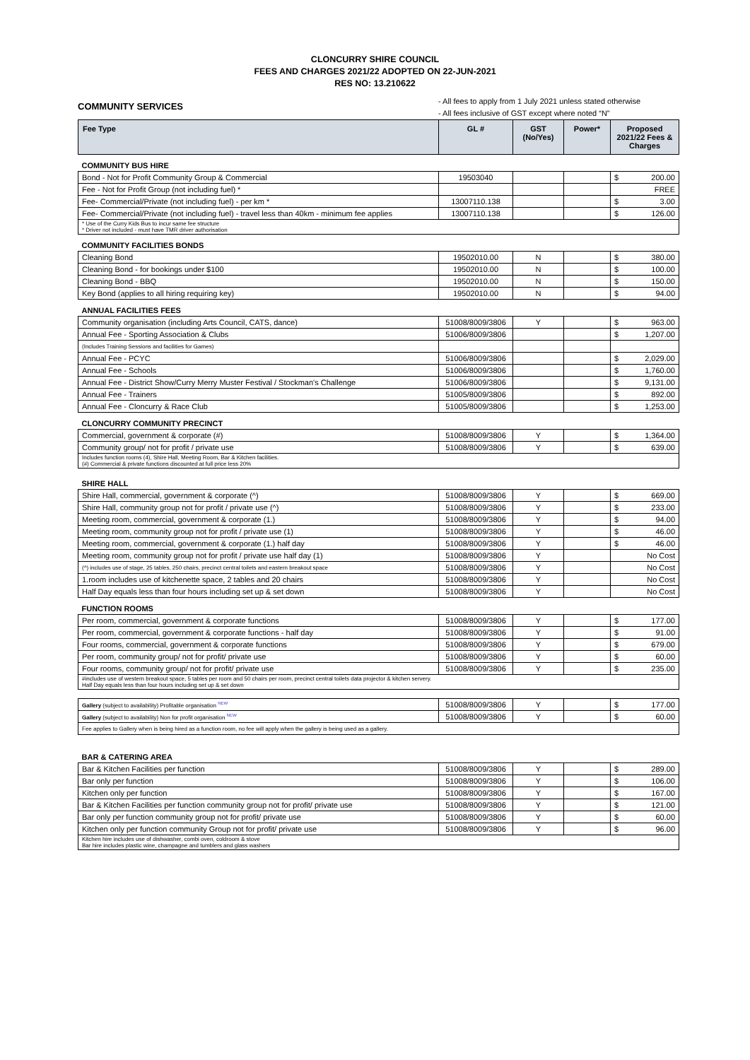CLONCURRY SHIRE COUNCIL
FEES AND CHARGES 2021/22 ADOPTED ON 22-JUN-2021
RES NO: 13.210622
COMMUNITY SERVICES
- All fees to apply from 1 July 2021 unless stated otherwise
- All fees inclusive of GST except where noted “N”
| Fee Type | GL # | GST (No/Yes) | Power* | Proposed 2021/22 Fees & Charges |
| --- | --- | --- | --- | --- |
| COMMUNITY BUS HIRE | | | | |
| Bond - Not for Profit Community Group & Commercial | 19503040 | | | $ 200.00 |
| Fee - Not for Profit Group (not including fuel) * | | | | FREE |
| Fee- Commercial/Private (not including fuel) - per km * | 13007110.138 | | | $ 3.00 |
| Fee- Commercial/Private (not including fuel) - travel less than 40km - minimum fee applies | 13007110.138 | | | $ 126.00 |
| * Use of the Curry Kids Bus to incur same fee structure * Driver not included - must have TMR driver authorisation | | | | |
| COMMUNITY FACILITIES BONDS | | | | |
| Cleaning Bond | 19502010.00 | N | | $ 380.00 |
| Cleaning Bond - for bookings under $100 | 19502010.00 | N | | $ 100.00 |
| Cleaning Bond - BBQ | 19502010.00 | N | | $ 150.00 |
| Key Bond (applies to all hiring requiring key) | 19502010.00 | N | | $ 94.00 |
| ANNUAL FACILITIES FEES | | | | |
| Community organisation (including Arts Council, CATS, dance) | 51008/8009/3806 | Y | | $ 963.00 |
| Annual Fee - Sporting Association & Clubs | 51006/8009/3806 | | | $ 1,207.00 |
| (Includes Training Sessions and facilities for Games) | | | | |
| Annual Fee - PCYC | 51006/8009/3806 | | | $ 2,029.00 |
| Annual Fee - Schools | 51006/8009/3806 | | | $ 1,760.00 |
| Annual Fee - District Show/Curry Merry Muster Festival / Stockman's Challenge | 51006/8009/3806 | | | $ 9,131.00 |
| Annual Fee - Trainers | 51005/8009/3806 | | | $ 892.00 |
| Annual Fee - Cloncurry & Race Club | 51005/8009/3806 | | | $ 1,253.00 |
| CLONCURRY COMMUNITY PRECINCT | | | | |
| Commercial, government & corporate (#) | 51008/8009/3806 | Y | | $ 1,364.00 |
| Community group/ not for profit / private use | 51008/8009/3806 | Y | | $ 639.00 |
| Includes function rooms (4), Shire Hall, Meeting Room, Bar & Kitchen facilities. (#) Commercial & private functions discounted at full price less 20% | | | | |
| SHIRE HALL | | | | |
| Shire Hall, commercial, government & corporate (^) | 51008/8009/3806 | Y | | $ 669.00 |
| Shire Hall, community group not for profit / private use (^) | 51008/8009/3806 | Y | | $ 233.00 |
| Meeting room, commercial, government & corporate (1.) | 51008/8009/3806 | Y | | $ 94.00 |
| Meeting room, community group not for profit / private use (1) | 51008/8009/3806 | Y | | $ 46.00 |
| Meeting room, commercial, government & corporate (1.) half day | 51008/8009/3806 | Y | | $ 46.00 |
| Meeting room, community group not for profit / private use half day (1) | 51008/8009/3806 | Y | | No Cost |
| (^) includes use of stage, 25 tables, 250 chairs, precinct central toilets and eastern breakout space | 51008/8009/3806 | Y | | No Cost |
| 1.room includes use of kitchenette space, 2 tables and 20 chairs | 51008/8009/3806 | Y | | No Cost |
| Half Day equals less than four hours including set up & set down | 51008/8009/3806 | Y | | No Cost |
| FUNCTION ROOMS | | | | |
| Per room, commercial, government & corporate functions | 51008/8009/3806 | Y | | $ 177.00 |
| Per room, commercial, government & corporate functions - half day | 51008/8009/3806 | Y | | $ 91.00 |
| Four rooms, commercial, government & corporate functions | 51008/8009/3806 | Y | | $ 679.00 |
| Per room, community group/ not for profit/ private use | 51008/8009/3806 | Y | | $ 60.00 |
| Four rooms, community group/ not for profit/ private use | 51008/8009/3806 | Y | | $ 235.00 |
| #includes use of western breakout space, 5 tables per room and 50 chairs per room, precinct central toilets data projector & kitchen servery. Half Day equals less than four hours including set up & set down | | | | |
| Gallery (subject to availability) Profitable organisation <sup>NEW</sup> | 51008/8009/3806 | Y | | $ 177.00 |
| Gallery (subject to availability) Non for profit organisation <sup>NEW</sup> | 51008/8009/3806 | Y | | $ 60.00 |
| Fee applies to Gallery when is being hired as a function room, no fee will apply when the gallery is being used as a gallery. | | | | |
| BAR & CATERING AREA | | | | |
| Bar & Kitchen Facilities per function | 51008/8009/3806 | Y | | $ 289.00 |
| Bar only per function | 51008/8009/3806 | Y | | $ 106.00 |
| Kitchen only per function | 51008/8009/3806 | Y | | $ 167.00 |
| Bar & Kitchen Facilities per function community group not for profit/ private use | 51008/8009/3806 | Y | | $ 121.00 |
| Bar only per function community group not for profit/ private use | 51008/8009/3806 | Y | | $ 60.00 |
| Kitchen only per function community Group not for profit/ private use | 51008/8009/3806 | Y | | $ 96.00 |
| Kitchen hire includes use of dishwasher, combi oven, coldroom & stove Bar hire includes plastic wine, champagne and tumblers and glass washers | | | | |